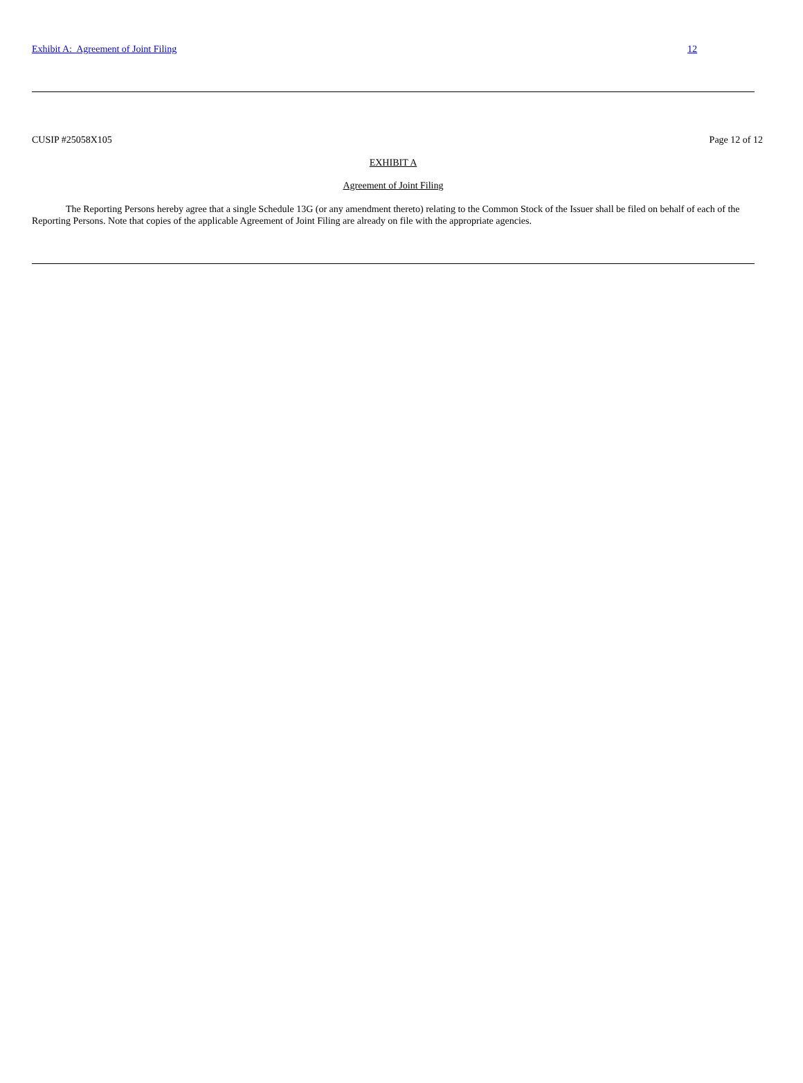Exhibit A: Agreement of Joint Filing 12
CUSIP #25058X105 Page 12 of 12
EXHIBIT A
Agreement of Joint Filing
The Reporting Persons hereby agree that a single Schedule 13G (or any amendment thereto) relating to the Common Stock of the Issuer shall be filed on behalf of each of the Reporting Persons. Note that copies of the applicable Agreement of Joint Filing are already on file with the appropriate agencies.